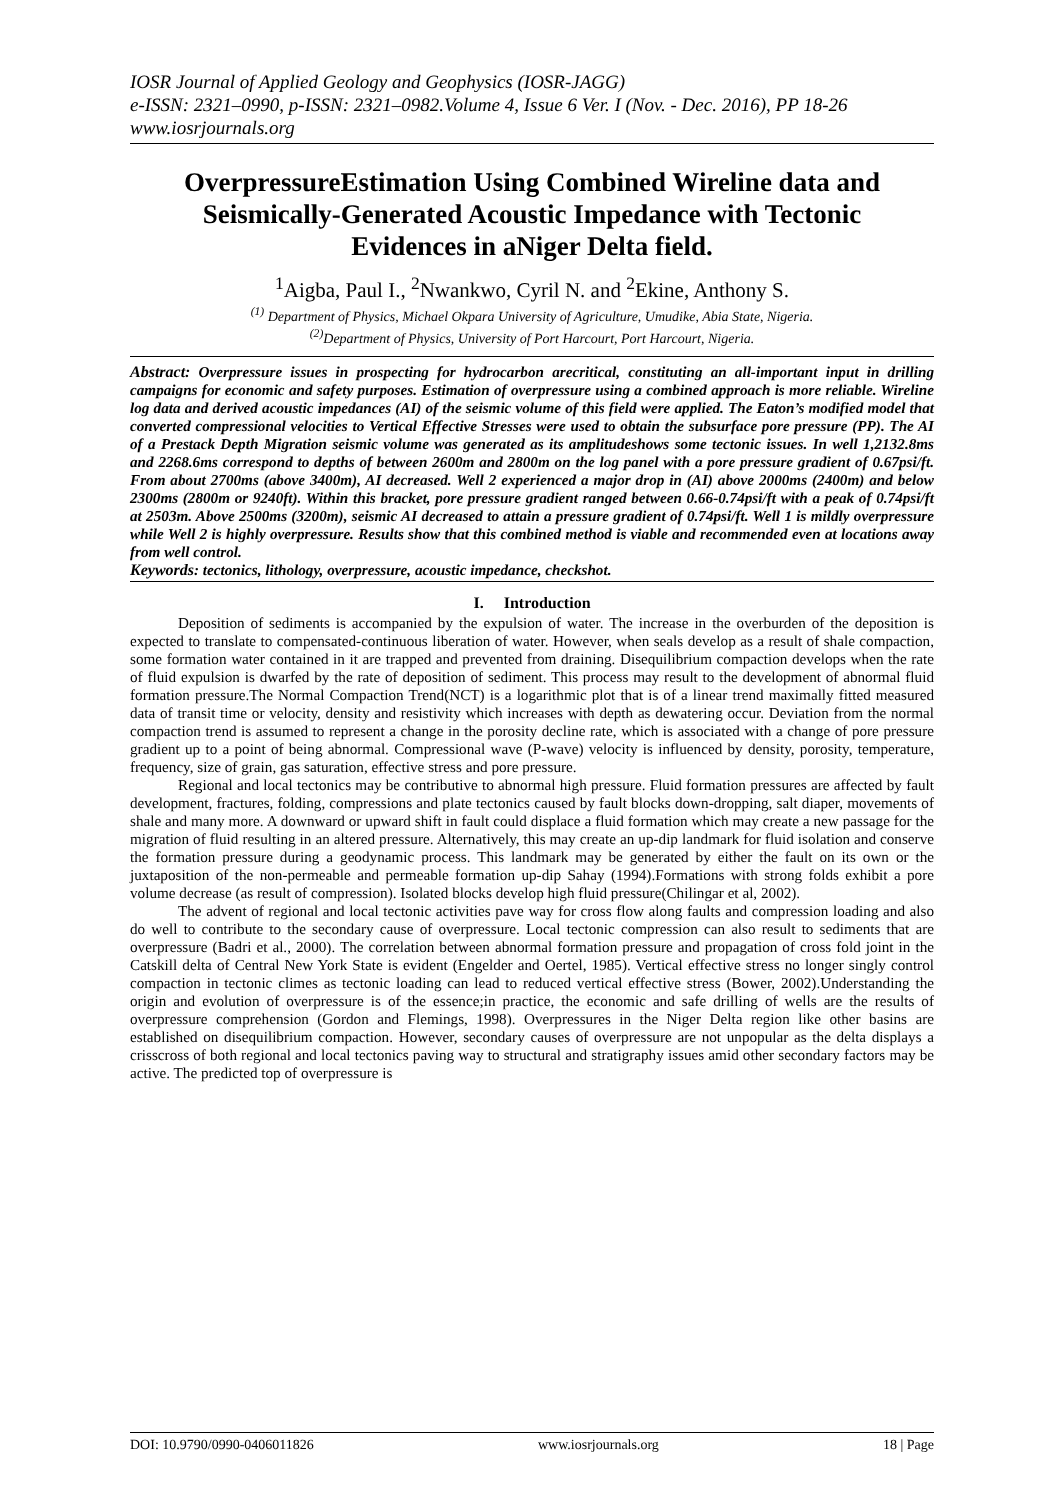IOSR Journal of Applied Geology and Geophysics (IOSR-JAGG)
e-ISSN: 2321–0990, p-ISSN: 2321–0982.Volume 4, Issue 6 Ver. I (Nov. - Dec. 2016), PP 18-26
www.iosrjournals.org
OverpressureEstimation Using Combined Wireline data and Seismically-Generated Acoustic Impedance with Tectonic Evidences in aNiger Delta field.
<sup>1</sup> Aigba, Paul I., <sup>2</sup>Nwankwo, Cyril N. and <sup>2</sup>Ekine, Anthony S.
<sup>(1)</sup> Department of Physics, Michael Okpara University of Agriculture, Umudike, Abia State, Nigeria.
<sup>(2)</sup> Department of Physics, University of Port Harcourt, Port Harcourt, Nigeria.
Abstract: Overpressure issues in prospecting for hydrocarbon arecritical, constituting an all-important input in drilling campaigns for economic and safety purposes. Estimation of overpressure using a combined approach is more reliable. Wireline log data and derived acoustic impedances (AI) of the seismic volume of this field were applied. The Eaton’s modified model that converted compressional velocities to Vertical Effective Stresses were used to obtain the subsurface pore pressure (PP). The AI of a Prestack Depth Migration seismic volume was generated as its amplitudeshows some tectonic issues. In well 1,2132.8ms and 2268.6ms correspond to depths of between 2600m and 2800m on the log panel with a pore pressure gradient of 0.67psi/ft. From about 2700ms (above 3400m), AI decreased. Well 2 experienced a major drop in (AI) above 2000ms (2400m) and below 2300ms (2800m or 9240ft). Within this bracket, pore pressure gradient ranged between 0.66-0.74psi/ft with a peak of 0.74psi/ft at 2503m. Above 2500ms (3200m), seismic AI decreased to attain a pressure gradient of 0.74psi/ft. Well 1 is mildly overpressure while Well 2 is highly overpressure. Results show that this combined method is viable and recommended even at locations away from well control.
Keywords: tectonics, lithology, overpressure, acoustic impedance, checkshot.
I. Introduction
Deposition of sediments is accompanied by the expulsion of water. The increase in the overburden of the deposition is expected to translate to compensated-continuous liberation of water. However, when seals develop as a result of shale compaction, some formation water contained in it are trapped and prevented from draining. Disequilibrium compaction develops when the rate of fluid expulsion is dwarfed by the rate of deposition of sediment. This process may result to the development of abnormal fluid formation pressure.The Normal Compaction Trend(NCT) is a logarithmic plot that is of a linear trend maximally fitted measured data of transit time or velocity, density and resistivity which increases with depth as dewatering occur. Deviation from the normal compaction trend is assumed to represent a change in the porosity decline rate, which is associated with a change of pore pressure gradient up to a point of being abnormal. Compressional wave (P-wave) velocity is influenced by density, porosity, temperature, frequency, size of grain, gas saturation, effective stress and pore pressure.
Regional and local tectonics may be contributive to abnormal high pressure. Fluid formation pressures are affected by fault development, fractures, folding, compressions and plate tectonics caused by fault blocks down-dropping, salt diaper, movements of shale and many more. A downward or upward shift in fault could displace a fluid formation which may create a new passage for the migration of fluid resulting in an altered pressure. Alternatively, this may create an up-dip landmark for fluid isolation and conserve the formation pressure during a geodynamic process. This landmark may be generated by either the fault on its own or the juxtaposition of the non-permeable and permeable formation up-dip Sahay (1994).Formations with strong folds exhibit a pore volume decrease (as result of compression). Isolated blocks develop high fluid pressure(Chilingar et al, 2002).
The advent of regional and local tectonic activities pave way for cross flow along faults and compression loading and also do well to contribute to the secondary cause of overpressure. Local tectonic compression can also result to sediments that are overpressure (Badri et al., 2000). The correlation between abnormal formation pressure and propagation of cross fold joint in the Catskill delta of Central New York State is evident (Engelder and Oertel, 1985). Vertical effective stress no longer singly control compaction in tectonic climes as tectonic loading can lead to reduced vertical effective stress (Bower, 2002).Understanding the origin and evolution of overpressure is of the essence;in practice, the economic and safe drilling of wells are the results of overpressure comprehension (Gordon and Flemings, 1998). Overpressures in the Niger Delta region like other basins are established on disequilibrium compaction. However, secondary causes of overpressure are not unpopular as the delta displays a crisscross of both regional and local tectonics paving way to structural and stratigraphy issues amid other secondary factors may be active. The predicted top of overpressure is
DOI: 10.9790/0990-0406011826 www.iosrjournals.org 18 | Page